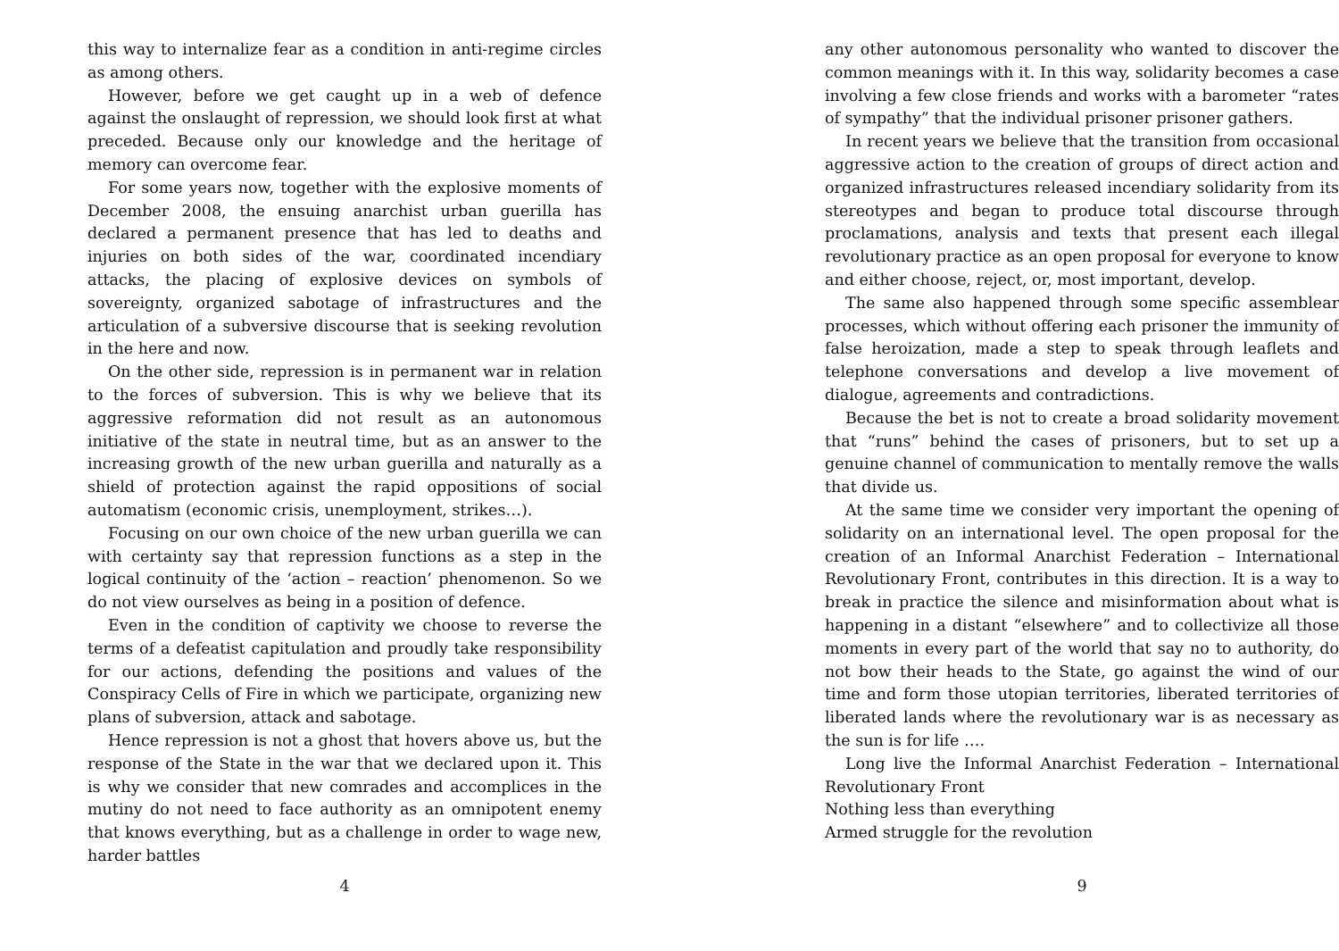this way to internalize fear as a condition in anti-regime circles as among others.
However, before we get caught up in a web of defence against the onslaught of repression, we should look first at what preceded. Because only our knowledge and the heritage of memory can overcome fear.
For some years now, together with the explosive moments of December 2008, the ensuing anarchist urban guerilla has declared a permanent presence that has led to deaths and injuries on both sides of the war, coordinated incendiary attacks, the placing of explosive devices on symbols of sovereignty, organized sabotage of infrastructures and the articulation of a subversive discourse that is seeking revolution in the here and now.
On the other side, repression is in permanent war in relation to the forces of subversion. This is why we believe that its aggressive reformation did not result as an autonomous initiative of the state in neutral time, but as an answer to the increasing growth of the new urban guerilla and naturally as a shield of protection against the rapid oppositions of social automatism (economic crisis, unemployment, strikes…).
Focusing on our own choice of the new urban guerilla we can with certainty say that repression functions as a step in the logical continuity of the ‘action – reaction’ phenomenon. So we do not view ourselves as being in a position of defence.
Even in the condition of captivity we choose to reverse the terms of a defeatist capitulation and proudly take responsibility for our actions, defending the positions and values of the Conspiracy Cells of Fire in which we participate, organizing new plans of subversion, attack and sabotage.
Hence repression is not a ghost that hovers above us, but the response of the State in the war that we declared upon it. This is why we consider that new comrades and accomplices in the mutiny do not need to face authority as an omnipotent enemy that knows everything, but as a challenge in order to wage new, harder battles
4
any other autonomous personality who wanted to discover the common meanings with it. In this way, solidarity becomes a case involving a few close friends and works with a barometer “rates of sympathy” that the individual prisoner prisoner gathers.
In recent years we believe that the transition from occasional aggressive action to the creation of groups of direct action and organized infrastructures released incendiary solidarity from its stereotypes and began to produce total discourse through proclamations, analysis and texts that present each illegal revolutionary practice as an open proposal for everyone to know and either choose, reject, or, most important, develop.
The same also happened through some specific assemblear processes, which without offering each prisoner the immunity of false heroization, made a step to speak through leaflets and telephone conversations and develop a live movement of dialogue, agreements and contradictions.
Because the bet is not to create a broad solidarity movement that “runs” behind the cases of prisoners, but to set up a genuine channel of communication to mentally remove the walls that divide us.
At the same time we consider very important the opening of solidarity on an international level. The open proposal for the creation of an Informal Anarchist Federation – International Revolutionary Front, contributes in this direction. It is a way to break in practice the silence and misinformation about what is happening in a distant “elsewhere” and to collectivize all those moments in every part of the world that say no to authority, do not bow their heads to the State, go against the wind of our time and form those utopian territories, liberated territories of liberated lands where the revolutionary war is as necessary as the sun is for life ….
Long live the Informal Anarchist Federation – International Revolutionary Front
Nothing less than everything
Armed struggle for the revolution
9